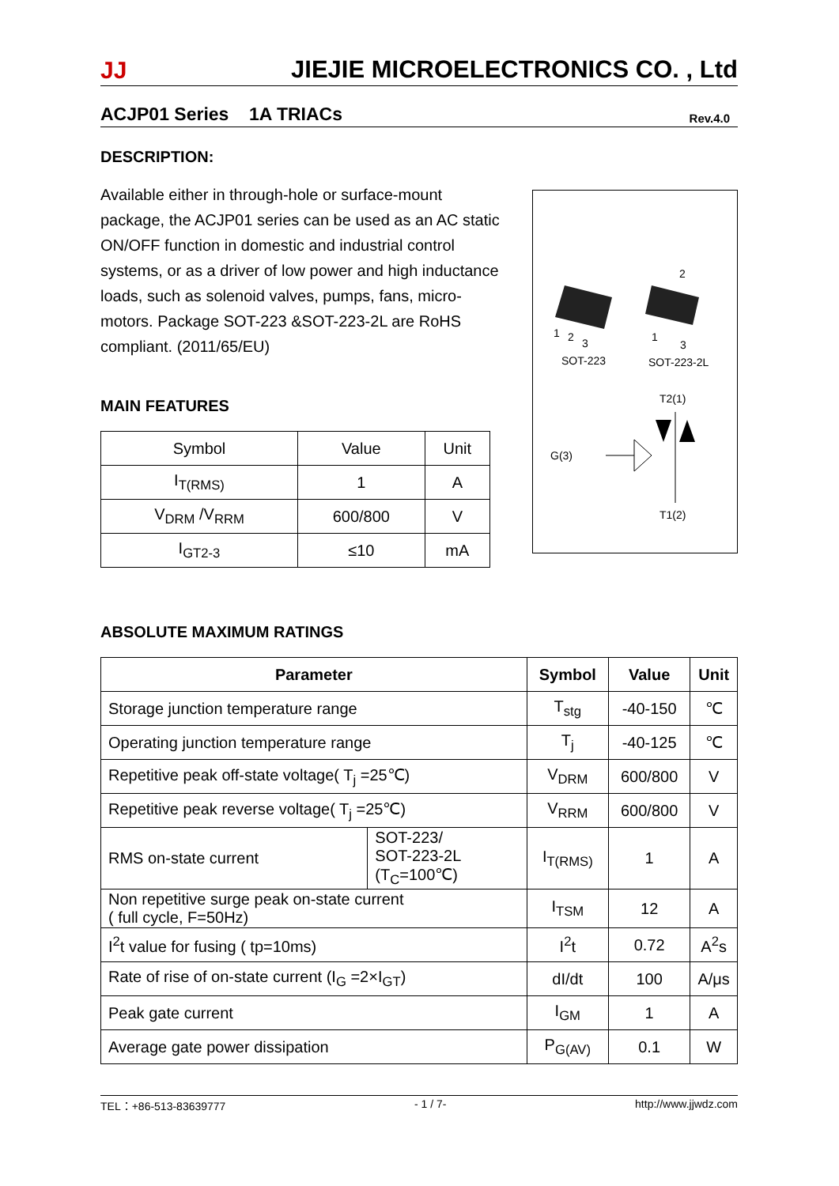JJ JIEJIE MICROELECTRONICS CO. , Ltd
ACJP01 Series 1A TRIACs Rev.4.0
DESCRIPTION:
Available either in through-hole or surface-mount package, the ACJP01 series can be used as an AC static ON/OFF function in domestic and industrial control systems, or as a driver of low power and high inductance loads, such as solenoid valves, pumps, fans, micro-motors. Package SOT-223 &SOT-223-2L are RoHS compliant. (2011/65/EU)
MAIN FEATURES
| Symbol | Value | Unit |
| I<sub>T(RMS)</sub> | 1 | A |
| V<sub>DRM</sub> /V<sub>RRM</sub> | 600/800 | V |
| I<sub>GT2-3</sub> | ≤10 | mA |
1
2
3
SOT-223
2
1
3
SOT-223-2L
T2(1)
G(3)
T1(2)
ABSOLUTE MAXIMUM RATINGS
| Parameter | | Symbol | Value | Unit |
| --- | --- | --- | --- | --- |
| Storage junction temperature range | | T<sub>stg</sub> | -40-150 | ℃ |
| Operating junction temperature range | | T<sub>j</sub> | -40-125 | ℃ |
| Repetitive peak off-state voltage( T<sub>j</sub> =25℃) | | V<sub>DRM</sub> | 600/800 | V |
| Repetitive peak reverse voltage( T<sub>j</sub> =25℃) | | V<sub>RRM</sub> | 600/800 | V |
| RMS on-state current | SOT-223/ SOT-223-2L (T<sub>C</sub>=100℃) | I<sub>T(RMS)</sub> | 1 | A |
| Non repetitive surge peak on-state current ( full cycle, F=50Hz) | | I<sub>TSM</sub> | 12 | A |
| I<sup>2</sup>t value for fusing ( tp=10ms) | | I<sup>2</sup>t | 0.72 | A<sup>2</sup>s |
| Rate of rise of on-state current (I<sub>G</sub> =2×I<sub>GT</sub>) | | dI/dt | 100 | A/μs |
| Peak gate current | | I<sub>GM</sub> | 1 | A |
| Average gate power dissipation | | P<sub>G(AV)</sub> | 0.1 | W |
TEL：+86-513-83639777 - 1 / 7- http://www.jjwdz.com